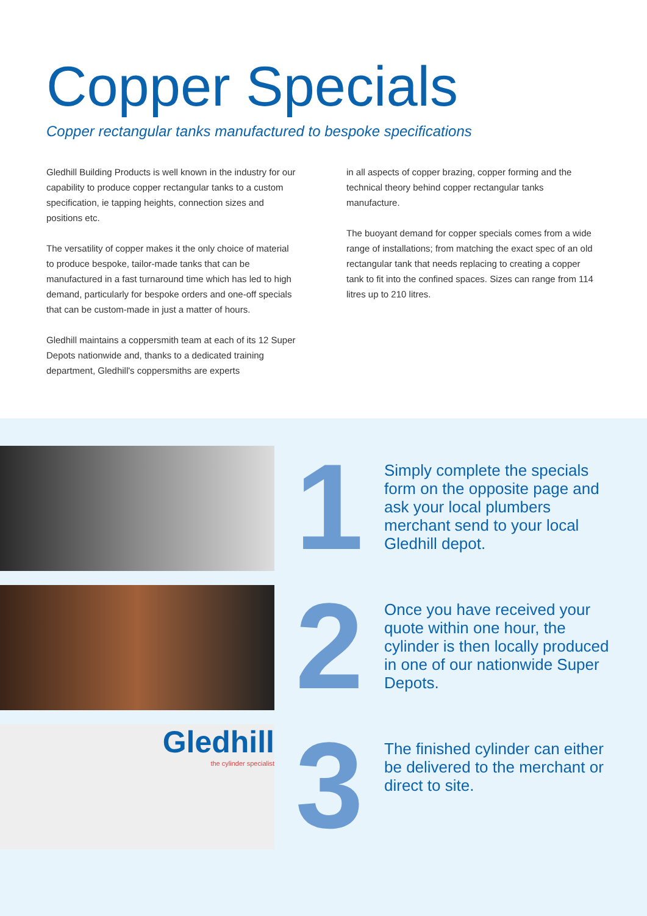Copper Specials
Copper rectangular tanks manufactured to bespoke specifications
Gledhill Building Products is well known in the industry for our capability to produce copper rectangular tanks to a custom specification, ie tapping heights, connection sizes and positions etc.
The versatility of copper makes it the only choice of material to produce bespoke, tailor-made tanks that can be manufactured in a fast turnaround time which has led to high demand, particularly for bespoke orders and one-off specials that can be custom-made in just a matter of hours.
Gledhill maintains a coppersmith team at each of its 12 Super Depots nationwide and, thanks to a dedicated training department, Gledhill's coppersmiths are experts
in all aspects of copper brazing, copper forming and the technical theory behind copper rectangular tanks manufacture.
The buoyant demand for copper specials comes from a wide range of installations; from matching the exact spec of an old rectangular tank that needs replacing to creating a copper tank to fit into the confined spaces. Sizes can range from 114 litres up to 210 litres.
1
Simply complete the specials form on the opposite page and ask your local plumbers merchant send to your local Gledhill depot.
2
Once you have received your quote within one hour, the cylinder is then locally produced in one of our nationwide Super Depots.
Gledhill
the cylinder specialist
3
The finished cylinder can either be delivered to the merchant or direct to site.